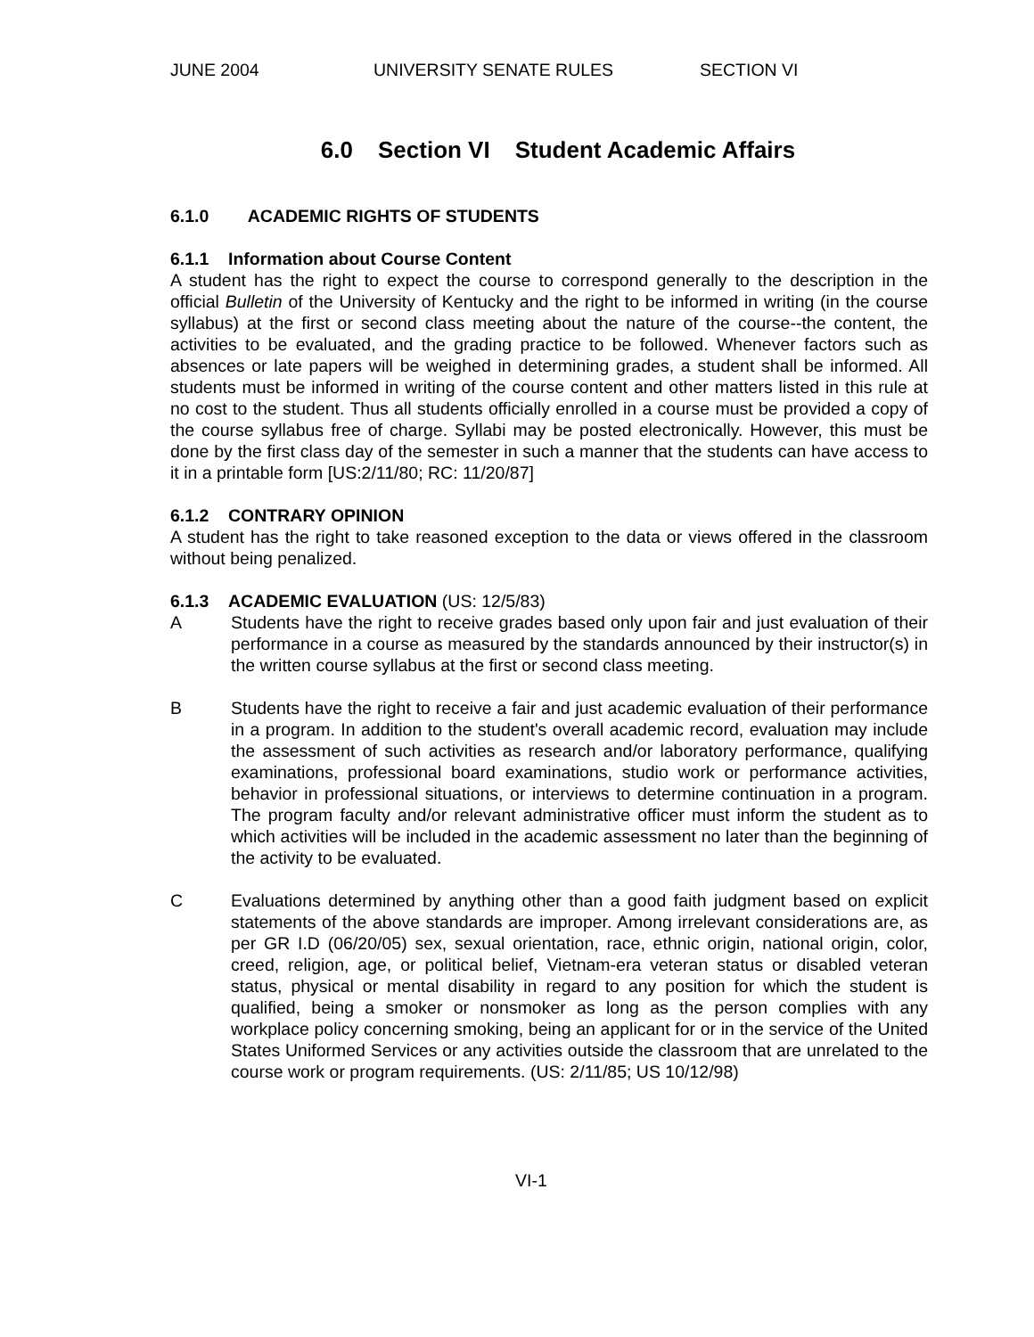JUNE 2004 UNIVERSITY SENATE RULES SECTION VI
6.0 Section VI Student Academic Affairs
6.1.0 ACADEMIC RIGHTS OF STUDENTS
6.1.1 Information about Course Content
A student has the right to expect the course to correspond generally to the description in the official Bulletin of the University of Kentucky and the right to be informed in writing (in the course syllabus) at the first or second class meeting about the nature of the course--the content, the activities to be evaluated, and the grading practice to be followed. Whenever factors such as absences or late papers will be weighed in determining grades, a student shall be informed. All students must be informed in writing of the course content and other matters listed in this rule at no cost to the student. Thus all students officially enrolled in a course must be provided a copy of the course syllabus free of charge. Syllabi may be posted electronically. However, this must be done by the first class day of the semester in such a manner that the students can have access to it in a printable form [US:2/11/80; RC: 11/20/87]
6.1.2 CONTRARY OPINION
A student has the right to take reasoned exception to the data or views offered in the classroom without being penalized.
6.1.3 ACADEMIC EVALUATION (US: 12/5/83)
A Students have the right to receive grades based only upon fair and just evaluation of their performance in a course as measured by the standards announced by their instructor(s) in the written course syllabus at the first or second class meeting.
B Students have the right to receive a fair and just academic evaluation of their performance in a program. In addition to the student's overall academic record, evaluation may include the assessment of such activities as research and/or laboratory performance, qualifying examinations, professional board examinations, studio work or performance activities, behavior in professional situations, or interviews to determine continuation in a program. The program faculty and/or relevant administrative officer must inform the student as to which activities will be included in the academic assessment no later than the beginning of the activity to be evaluated.
C Evaluations determined by anything other than a good faith judgment based on explicit statements of the above standards are improper. Among irrelevant considerations are, as per GR I.D (06/20/05) sex, sexual orientation, race, ethnic origin, national origin, color, creed, religion, age, or political belief, Vietnam-era veteran status or disabled veteran status, physical or mental disability in regard to any position for which the student is qualified, being a smoker or nonsmoker as long as the person complies with any workplace policy concerning smoking, being an applicant for or in the service of the United States Uniformed Services or any activities outside the classroom that are unrelated to the course work or program requirements. (US: 2/11/85; US 10/12/98)
VI-1